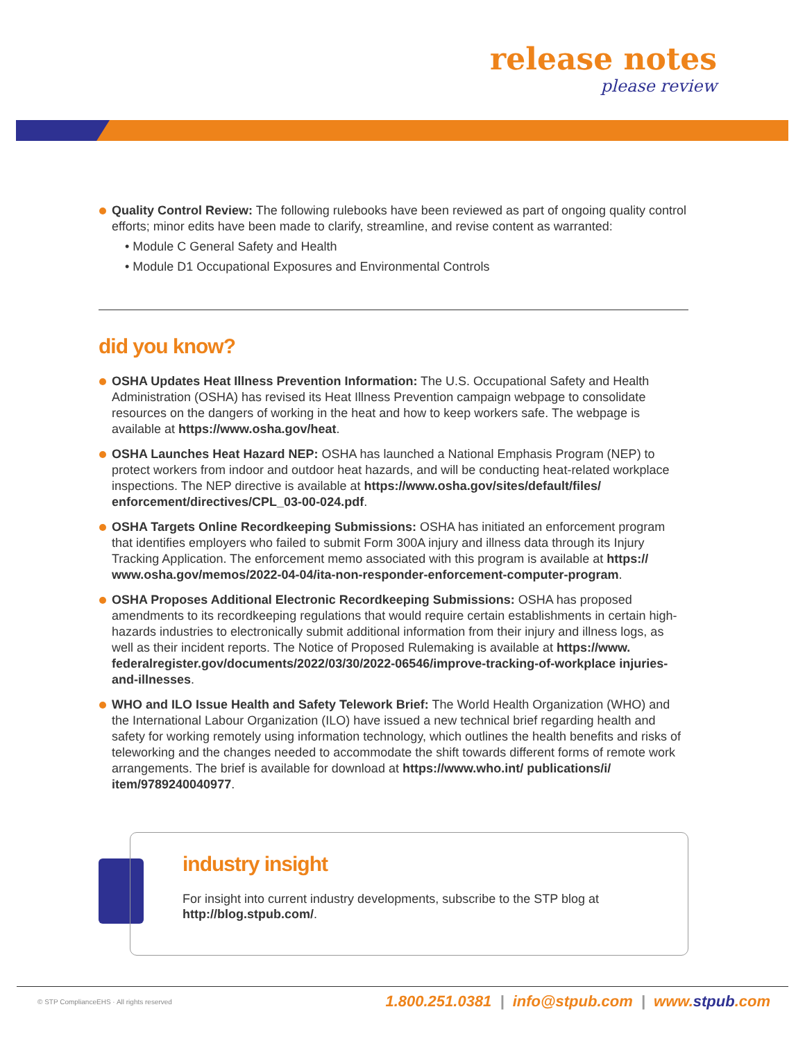release notes
please review
Quality Control Review: The following rulebooks have been reviewed as part of ongoing quality control efforts; minor edits have been made to clarify, streamline, and revise content as warranted:
• Module C General Safety and Health
• Module D1 Occupational Exposures and Environmental Controls
did you know?
OSHA Updates Heat Illness Prevention Information: The U.S. Occupational Safety and Health Administration (OSHA) has revised its Heat Illness Prevention campaign webpage to consolidate resources on the dangers of working in the heat and how to keep workers safe. The webpage is available at https://www.osha.gov/heat.
OSHA Launches Heat Hazard NEP: OSHA has launched a National Emphasis Program (NEP) to protect workers from indoor and outdoor heat hazards, and will be conducting heat-related workplace inspections. The NEP directive is available at https://www.osha.gov/sites/default/files/ enforcement/directives/CPL_03-00-024.pdf.
OSHA Targets Online Recordkeeping Submissions: OSHA has initiated an enforcement program that identifies employers who failed to submit Form 300A injury and illness data through its Injury Tracking Application. The enforcement memo associated with this program is available at https:// www.osha.gov/memos/2022-04-04/ita-non-responder-enforcement-computer-program.
OSHA Proposes Additional Electronic Recordkeeping Submissions: OSHA has proposed amendments to its recordkeeping regulations that would require certain establishments in certain high-hazards industries to electronically submit additional information from their injury and illness logs, as well as their incident reports. The Notice of Proposed Rulemaking is available at https://www. federalregister.gov/documents/2022/03/30/2022-06546/improve-tracking-of-workplace injuries-and-illnesses.
WHO and ILO Issue Health and Safety Telework Brief: The World Health Organization (WHO) and the International Labour Organization (ILO) have issued a new technical brief regarding health and safety for working remotely using information technology, which outlines the health benefits and risks of teleworking and the changes needed to accommodate the shift towards different forms of remote work arrangements. The brief is available for download at https://www.who.int/ publications/i/ item/9789240040977.
industry insight
For insight into current industry developments, subscribe to the STP blog at http://blog.stpub.com/.
© STP ComplianceEHS · All rights reserved 1.800.251.0381 | info@stpub.com | www.stpub.com